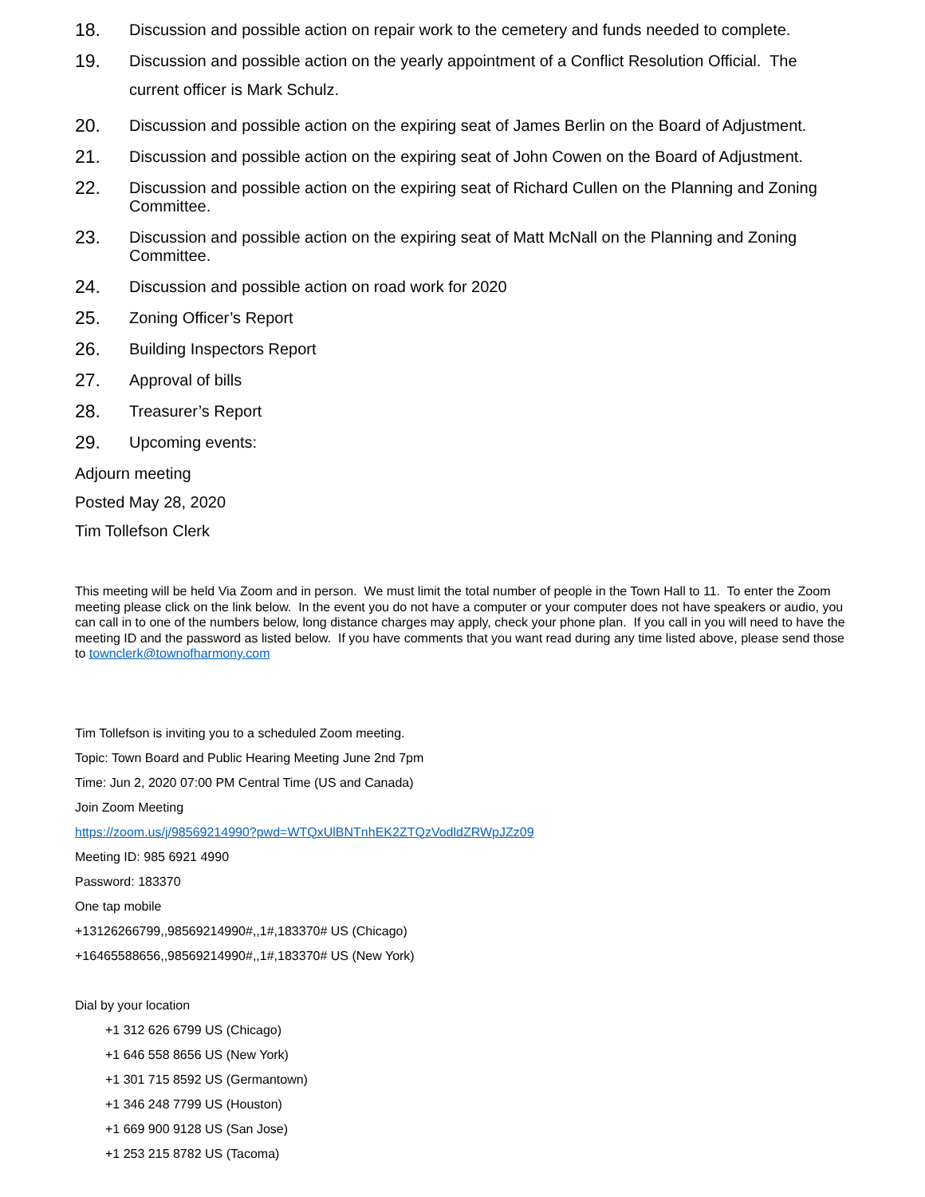18. Discussion and possible action on repair work to the cemetery and funds needed to complete.
19. Discussion and possible action on the yearly appointment of a Conflict Resolution Official. The current officer is Mark Schulz.
20. Discussion and possible action on the expiring seat of James Berlin on the Board of Adjustment.
21. Discussion and possible action on the expiring seat of John Cowen on the Board of Adjustment.
22. Discussion and possible action on the expiring seat of Richard Cullen on the Planning and Zoning Committee.
23. Discussion and possible action on the expiring seat of Matt McNall on the Planning and Zoning Committee.
24. Discussion and possible action on road work for 2020
25. Zoning Officer’s Report
26. Building Inspectors Report
27. Approval of bills
28. Treasurer’s Report
29. Upcoming events:
Adjourn meeting
Posted May 28, 2020
Tim Tollefson Clerk
This meeting will be held Via Zoom and in person. We must limit the total number of people in the Town Hall to 11. To enter the Zoom meeting please click on the link below. In the event you do not have a computer or your computer does not have speakers or audio, you can call in to one of the numbers below, long distance charges may apply, check your phone plan. If you call in you will need to have the meeting ID and the password as listed below. If you have comments that you want read during any time listed above, please send those to townclerk@townofharmony.com
Tim Tollefson is inviting you to a scheduled Zoom meeting.
Topic: Town Board and Public Hearing Meeting June 2nd 7pm
Time: Jun 2, 2020 07:00 PM Central Time (US and Canada)
Join Zoom Meeting
https://zoom.us/j/98569214990?pwd=WTQxUlBNTnhEK2ZTQzVodldZRWpJZz09
Meeting ID: 985 6921 4990
Password: 183370
One tap mobile
+13126266799,,98569214990#,,1#,183370# US (Chicago)
+16465588656,,98569214990#,,1#,183370# US (New York)
Dial by your location
+1 312 626 6799 US (Chicago)
+1 646 558 8656 US (New York)
+1 301 715 8592 US (Germantown)
+1 346 248 7799 US (Houston)
+1 669 900 9128 US (San Jose)
+1 253 215 8782 US (Tacoma)